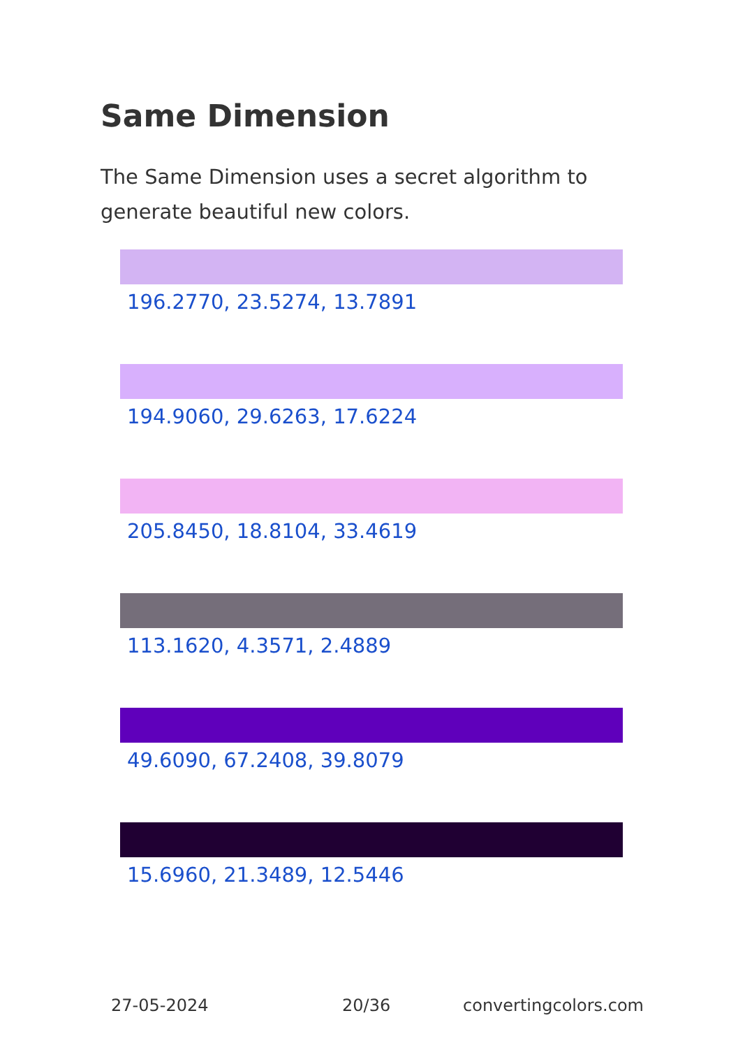Same Dimension
The Same Dimension uses a secret algorithm to generate beautiful new colors.
196.2770, 23.5274, 13.7891
194.9060, 29.6263, 17.6224
205.8450, 18.8104, 33.4619
113.1620, 4.3571, 2.4889
49.6090, 67.2408, 39.8079
15.6960, 21.3489, 12.5446
27-05-2024 20/36 convertingcolors.com